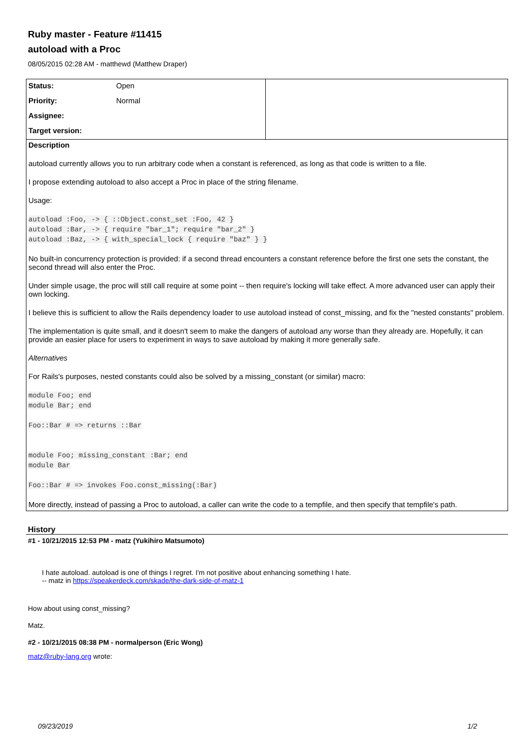Ruby master - Feature #11415
autoload with a Proc
08/05/2015 02:28 AM - matthewd (Matthew Draper)
| Status: | Open | |
| Priority: | Normal | |
| Assignee: | | |
| Target version: | | |
Description
autoload currently allows you to run arbitrary code when a constant is referenced, as long as that code is written to a file.
I propose extending autoload to also accept a Proc in place of the string filename.
Usage:
autoload :Foo, -> { ::Object.const_set :Foo, 42 }
autoload :Bar, -> { require "bar_1"; require "bar_2" }
autoload :Baz, -> { with_special_lock { require "baz" } }
No built-in concurrency protection is provided: if a second thread encounters a constant reference before the first one sets the constant, the second thread will also enter the Proc.
Under simple usage, the proc will still call require at some point -- then require's locking will take effect. A more advanced user can apply their own locking.
I believe this is sufficient to allow the Rails dependency loader to use autoload instead of const_missing, and fix the "nested constants" problem.
The implementation is quite small, and it doesn't seem to make the dangers of autoload any worse than they already are. Hopefully, it can provide an easier place for users to experiment in ways to save autoload by making it more generally safe.
Alternatives
For Rails's purposes, nested constants could also be solved by a missing_constant (or similar) macro:
module Foo; end
module Bar; end

Foo::Bar # => returns ::Bar


module Foo; missing_constant :Bar; end
module Bar

Foo::Bar # => invokes Foo.const_missing(:Bar)
More directly, instead of passing a Proc to autoload, a caller can write the code to a tempfile, and then specify that tempfile's path.
History
#1 - 10/21/2015 12:53 PM - matz (Yukihiro Matsumoto)
I hate autoload. autoload is one of things I regret. I'm not positive about enhancing something I hate.
-- matz in https://speakerdeck.com/skade/the-dark-side-of-matz-1
How about using const_missing?
Matz.
#2 - 10/21/2015 08:38 PM - normalperson (Eric Wong)
matz@ruby-lang.org wrote:
09/23/2019 1/2